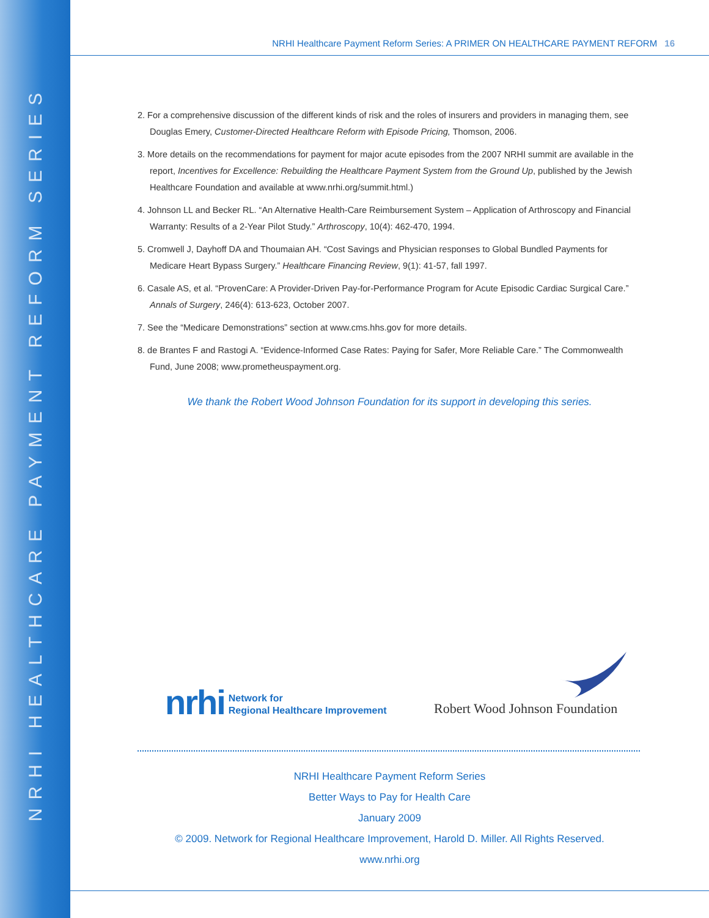NRHI HEALTHCARE PAYMENT REFORM SERIES
NRHI Healthcare Payment Reform Series: A PRIMER ON HEALTHCARE PAYMENT REFORM 16
2. For a comprehensive discussion of the different kinds of risk and the roles of insurers and providers in managing them, see Douglas Emery, Customer-Directed Healthcare Reform with Episode Pricing, Thomson, 2006.
3. More details on the recommendations for payment for major acute episodes from the 2007 NRHI summit are available in the report, Incentives for Excellence: Rebuilding the Healthcare Payment System from the Ground Up, published by the Jewish Healthcare Foundation and available at www.nrhi.org/summit.html.)
4. Johnson LL and Becker RL. “An Alternative Health-Care Reimbursement System – Application of Arthroscopy and Financial Warranty: Results of a 2-Year Pilot Study.” Arthroscopy, 10(4): 462-470, 1994.
5. Cromwell J, Dayhoff DA and Thoumaian AH. “Cost Savings and Physician responses to Global Bundled Payments for Medicare Heart Bypass Surgery.” Healthcare Financing Review, 9(1): 41-57, fall 1997.
6. Casale AS, et al. “ProvenCare: A Provider-Driven Pay-for-Performance Program for Acute Episodic Cardiac Surgical Care.” Annals of Surgery, 246(4): 613-623, October 2007.
7. See the “Medicare Demonstrations” section at www.cms.hhs.gov for more details.
8. de Brantes F and Rastogi A. “Evidence-Informed Case Rates: Paying for Safer, More Reliable Care.” The Commonwealth Fund, June 2008; www.prometheuspayment.org.
We thank the Robert Wood Johnson Foundation for its support in developing this series.
nrhi
Network for
Regional Healthcare Improvement
Robert Wood Johnson Foundation
NRHI Healthcare Payment Reform Series
Better Ways to Pay for Health Care
January 2009
© 2009. Network for Regional Healthcare Improvement, Harold D. Miller. All Rights Reserved.
www.nrhi.org